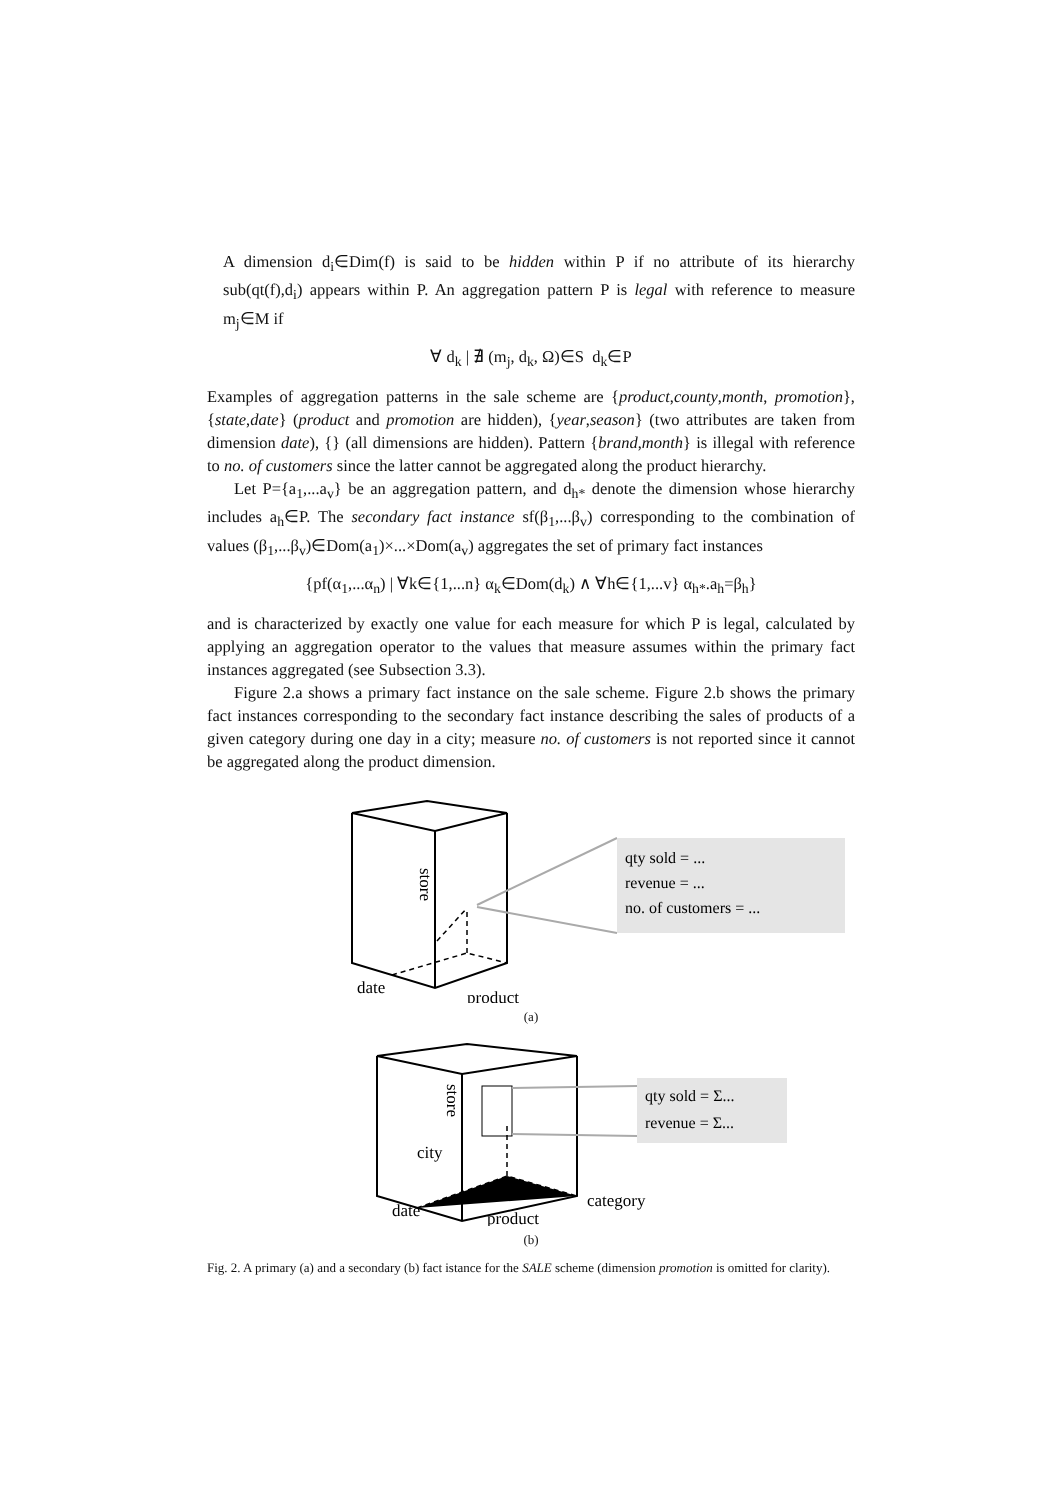A dimension d<sub>i</sub>∈Dim(f) is said to be hidden within P if no attribute of its hierarchy sub(qt(f),d<sub>i</sub>) appears within P. An aggregation pattern P is legal with reference to measure m<sub>j</sub>∈M if
∀ d<sub>k</sub> | ∄ (m<sub>j</sub>, d<sub>k</sub>, Ω)∈S d<sub>k</sub>∈P
Examples of aggregation patterns in the sale scheme are {product,county,month, promotion}, {state,date} (product and promotion are hidden), {year,season} (two attributes are taken from dimension date), {} (all dimensions are hidden). Pattern {brand,month} is illegal with reference to no. of customers since the latter cannot be aggregated along the product hierarchy.
Let P={a<sub>1</sub>,...a<sub>v</sub>} be an aggregation pattern, and d<sub>h*</sub> denote the dimension whose hierarchy includes a<sub>h</sub>∈P. The secondary fact instance sf(β<sub>1</sub>,...β<sub>v</sub>) corresponding to the combination of values (β<sub>1</sub>,...β<sub>v</sub>)∈Dom(a<sub>1</sub>)×...×Dom(a<sub>v</sub>) aggregates the set of primary fact instances
{pf(α<sub>1</sub>,...α<sub>n</sub>) | ∀k∈{1,...n} α<sub>k</sub>∈Dom(d<sub>k</sub>) ∧ ∀h∈{1,...v} α<sub>h*</sub>.a<sub>h</sub>=β<sub>h</sub>}
and is characterized by exactly one value for each measure for which P is legal, calculated by applying an aggregation operator to the values that measure assumes within the primary fact instances aggregated (see Subsection 3.3).
Figure 2.a shows a primary fact instance on the sale scheme. Figure 2.b shows the primary fact instances corresponding to the secondary fact instance describing the sales of products of a given category during one day in a city; measure no. of customers is not reported since it cannot be aggregated along the product dimension.
qty sold = ...
revenue = ...
no. of customers = ...
date
product
store
(a)
qty sold = Σ...
revenue = Σ...
city
date
product
category
store
(b)
Fig. 2. A primary (a) and a secondary (b) fact istance for the SALE scheme (dimension promotion is omitted for clarity).